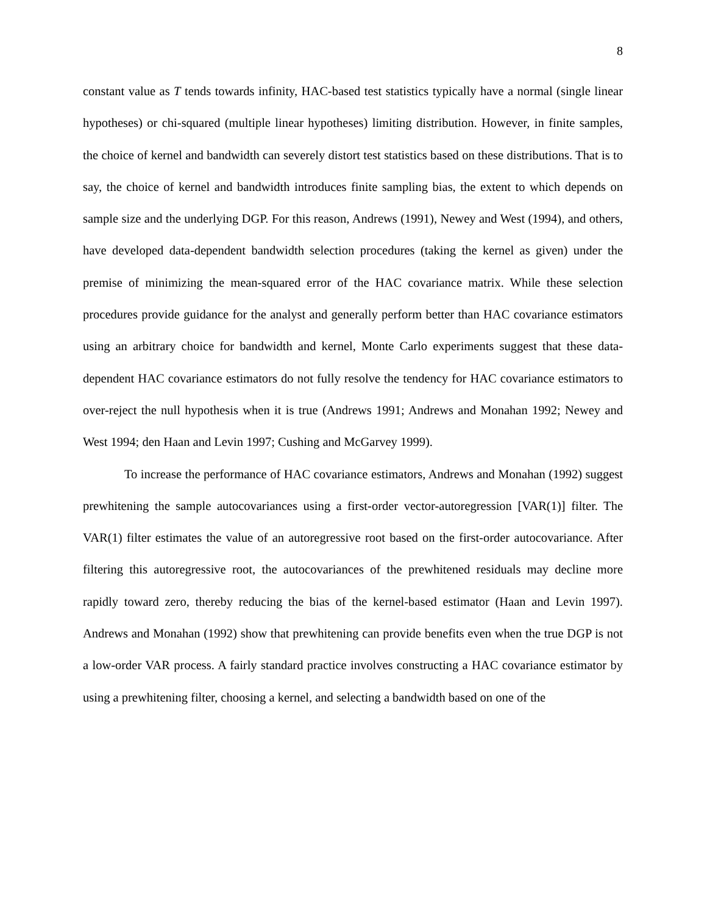8
constant value as T tends towards infinity, HAC-based test statistics typically have a normal (single linear hypotheses) or chi-squared (multiple linear hypotheses) limiting distribution. However, in finite samples, the choice of kernel and bandwidth can severely distort test statistics based on these distributions. That is to say, the choice of kernel and bandwidth introduces finite sampling bias, the extent to which depends on sample size and the underlying DGP. For this reason, Andrews (1991), Newey and West (1994), and others, have developed data-dependent bandwidth selection procedures (taking the kernel as given) under the premise of minimizing the mean-squared error of the HAC covariance matrix. While these selection procedures provide guidance for the analyst and generally perform better than HAC covariance estimators using an arbitrary choice for bandwidth and kernel, Monte Carlo experiments suggest that these data-dependent HAC covariance estimators do not fully resolve the tendency for HAC covariance estimators to over-reject the null hypothesis when it is true (Andrews 1991; Andrews and Monahan 1992; Newey and West 1994; den Haan and Levin 1997; Cushing and McGarvey 1999).
To increase the performance of HAC covariance estimators, Andrews and Monahan (1992) suggest prewhitening the sample autocovariances using a first-order vector-autoregression [VAR(1)] filter. The VAR(1) filter estimates the value of an autoregressive root based on the first-order autocovariance. After filtering this autoregressive root, the autocovariances of the prewhitened residuals may decline more rapidly toward zero, thereby reducing the bias of the kernel-based estimator (Haan and Levin 1997). Andrews and Monahan (1992) show that prewhitening can provide benefits even when the true DGP is not a low-order VAR process. A fairly standard practice involves constructing a HAC covariance estimator by using a prewhitening filter, choosing a kernel, and selecting a bandwidth based on one of the